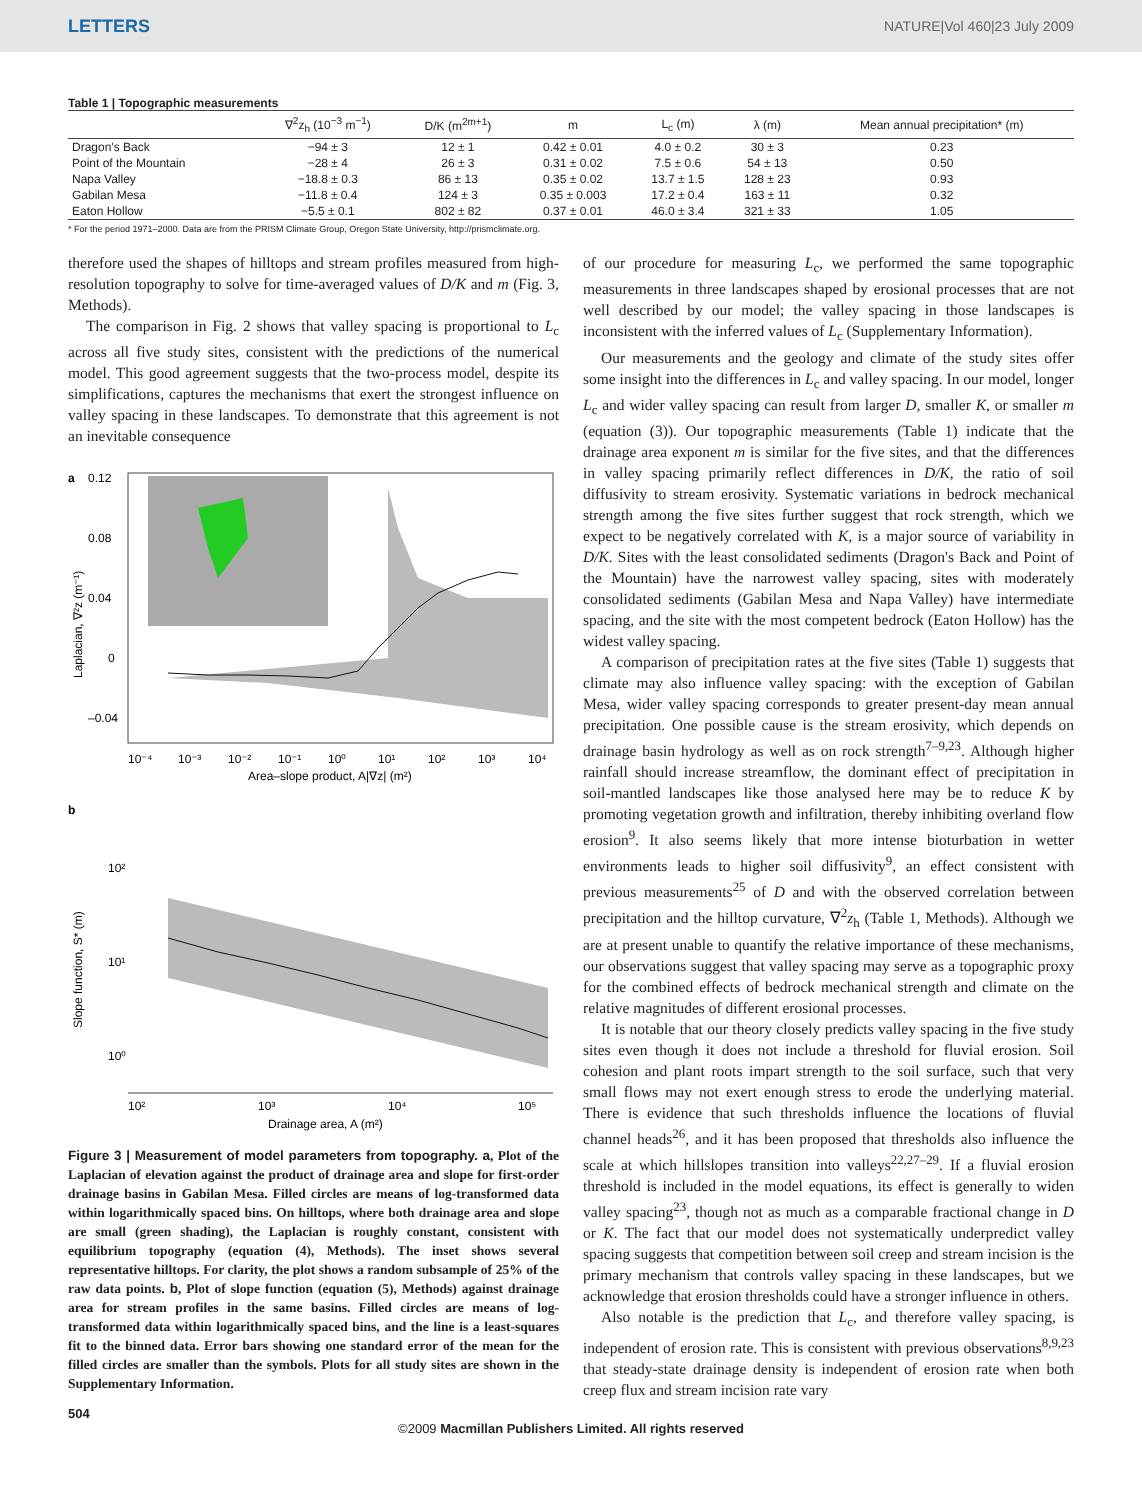LETTERS NATURE|Vol 460|23 July 2009
Table 1 | Topographic measurements
| | ∇<sup>2</sup>z<sub>h</sub> (10<sup>−3</sup> m<sup>−1</sup>) | D/K (m<sup>2m+1</sup>) | m | L<sub>c</sub> (m) | λ (m) | Mean annual precipitation* (m) |
| --- | --- | --- | --- | --- | --- | --- |
| Dragon's Back | −94 ± 3 | 12 ± 1 | 0.42 ± 0.01 | 4.0 ± 0.2 | 30 ± 3 | 0.23 |
| Point of the Mountain | −28 ± 4 | 26 ± 3 | 0.31 ± 0.02 | 7.5 ± 0.6 | 54 ± 13 | 0.50 |
| Napa Valley | −18.8 ± 0.3 | 86 ± 13 | 0.35 ± 0.02 | 13.7 ± 1.5 | 128 ± 23 | 0.93 |
| Gabilan Mesa | −11.8 ± 0.4 | 124 ± 3 | 0.35 ± 0.003 | 17.2 ± 0.4 | 163 ± 11 | 0.32 |
| Eaton Hollow | −5.5 ± 0.1 | 802 ± 82 | 0.37 ± 0.01 | 46.0 ± 3.4 | 321 ± 33 | 1.05 |
* For the period 1971–2000. Data are from the PRISM Climate Group, Oregon State University, http://prismclimate.org.
therefore used the shapes of hilltops and stream profiles measured from high-resolution topography to solve for time-averaged values of D/K and m (Fig. 3, Methods).
The comparison in Fig. 2 shows that valley spacing is proportional to L<sub>c</sub> across all five study sites, consistent with the predictions of the numerical model. This good agreement suggests that the two-process model, despite its simplifications, captures the mechanisms that exert the strongest influence on valley spacing in these landscapes. To demonstrate that this agreement is not an inevitable consequence
a
0.12
0.08
0.04
0
–0.04
10⁻⁴
10⁻³
10⁻²
10⁻¹
10⁰
10¹
10²
10³
10⁴
Area–slope product, A|∇z| (m²)
Laplacian, ∇²z (m⁻¹)
b
10²
10¹
10⁰
10²
10³
10⁴
10⁵
Drainage area, A (m²)
Slope function, S* (m)
Figure 3 | Measurement of model parameters from topography. a, Plot of the Laplacian of elevation against the product of drainage area and slope for first-order drainage basins in Gabilan Mesa. Filled circles are means of log-transformed data within logarithmically spaced bins. On hilltops, where both drainage area and slope are small (green shading), the Laplacian is roughly constant, consistent with equilibrium topography (equation (4), Methods). The inset shows several representative hilltops. For clarity, the plot shows a random subsample of 25% of the raw data points. b, Plot of slope function (equation (5), Methods) against drainage area for stream profiles in the same basins. Filled circles are means of log-transformed data within logarithmically spaced bins, and the line is a least-squares fit to the binned data. Error bars showing one standard error of the mean for the filled circles are smaller than the symbols. Plots for all study sites are shown in the Supplementary Information.
of our procedure for measuring L<sub>c</sub>, we performed the same topographic measurements in three landscapes shaped by erosional processes that are not well described by our model; the valley spacing in those landscapes is inconsistent with the inferred values of L<sub>c</sub> (Supplementary Information).
Our measurements and the geology and climate of the study sites offer some insight into the differences in L<sub>c</sub> and valley spacing. In our model, longer L<sub>c</sub> and wider valley spacing can result from larger D, smaller K, or smaller m (equation (3)). Our topographic measurements (Table 1) indicate that the drainage area exponent m is similar for the five sites, and that the differences in valley spacing primarily reflect differences in D/K, the ratio of soil diffusivity to stream erosivity. Systematic variations in bedrock mechanical strength among the five sites further suggest that rock strength, which we expect to be negatively correlated with K, is a major source of variability in D/K. Sites with the least consolidated sediments (Dragon's Back and Point of the Mountain) have the narrowest valley spacing, sites with moderately consolidated sediments (Gabilan Mesa and Napa Valley) have intermediate spacing, and the site with the most competent bedrock (Eaton Hollow) has the widest valley spacing.
A comparison of precipitation rates at the five sites (Table 1) suggests that climate may also influence valley spacing: with the exception of Gabilan Mesa, wider valley spacing corresponds to greater present-day mean annual precipitation. One possible cause is the stream erosivity, which depends on drainage basin hydrology as well as on rock strength<sup>7–9,23</sup>. Although higher rainfall should increase streamflow, the dominant effect of precipitation in soil-mantled landscapes like those analysed here may be to reduce K by promoting vegetation growth and infiltration, thereby inhibiting overland flow erosion<sup>9</sup>. It also seems likely that more intense bioturbation in wetter environments leads to higher soil diffusivity<sup>9</sup>, an effect consistent with previous measurements<sup>25</sup> of D and with the observed correlation between precipitation and the hilltop curvature, ∇<sup>2</sup>z<sub>h</sub> (Table 1, Methods). Although we are at present unable to quantify the relative importance of these mechanisms, our observations suggest that valley spacing may serve as a topographic proxy for the combined effects of bedrock mechanical strength and climate on the relative magnitudes of different erosional processes.
It is notable that our theory closely predicts valley spacing in the five study sites even though it does not include a threshold for fluvial erosion. Soil cohesion and plant roots impart strength to the soil surface, such that very small flows may not exert enough stress to erode the underlying material. There is evidence that such thresholds influence the locations of fluvial channel heads<sup>26</sup>, and it has been proposed that thresholds also influence the scale at which hillslopes transition into valleys<sup>22,27–29</sup>. If a fluvial erosion threshold is included in the model equations, its effect is generally to widen valley spacing<sup>23</sup>, though not as much as a comparable fractional change in D or K. The fact that our model does not systematically underpredict valley spacing suggests that competition between soil creep and stream incision is the primary mechanism that controls valley spacing in these landscapes, but we acknowledge that erosion thresholds could have a stronger influence in others.
Also notable is the prediction that L<sub>c</sub>, and therefore valley spacing, is independent of erosion rate. This is consistent with previous observations<sup>8,9,23</sup> that steady-state drainage density is independent of erosion rate when both creep flux and stream incision rate vary
504
©2009 Macmillan Publishers Limited. All rights reserved